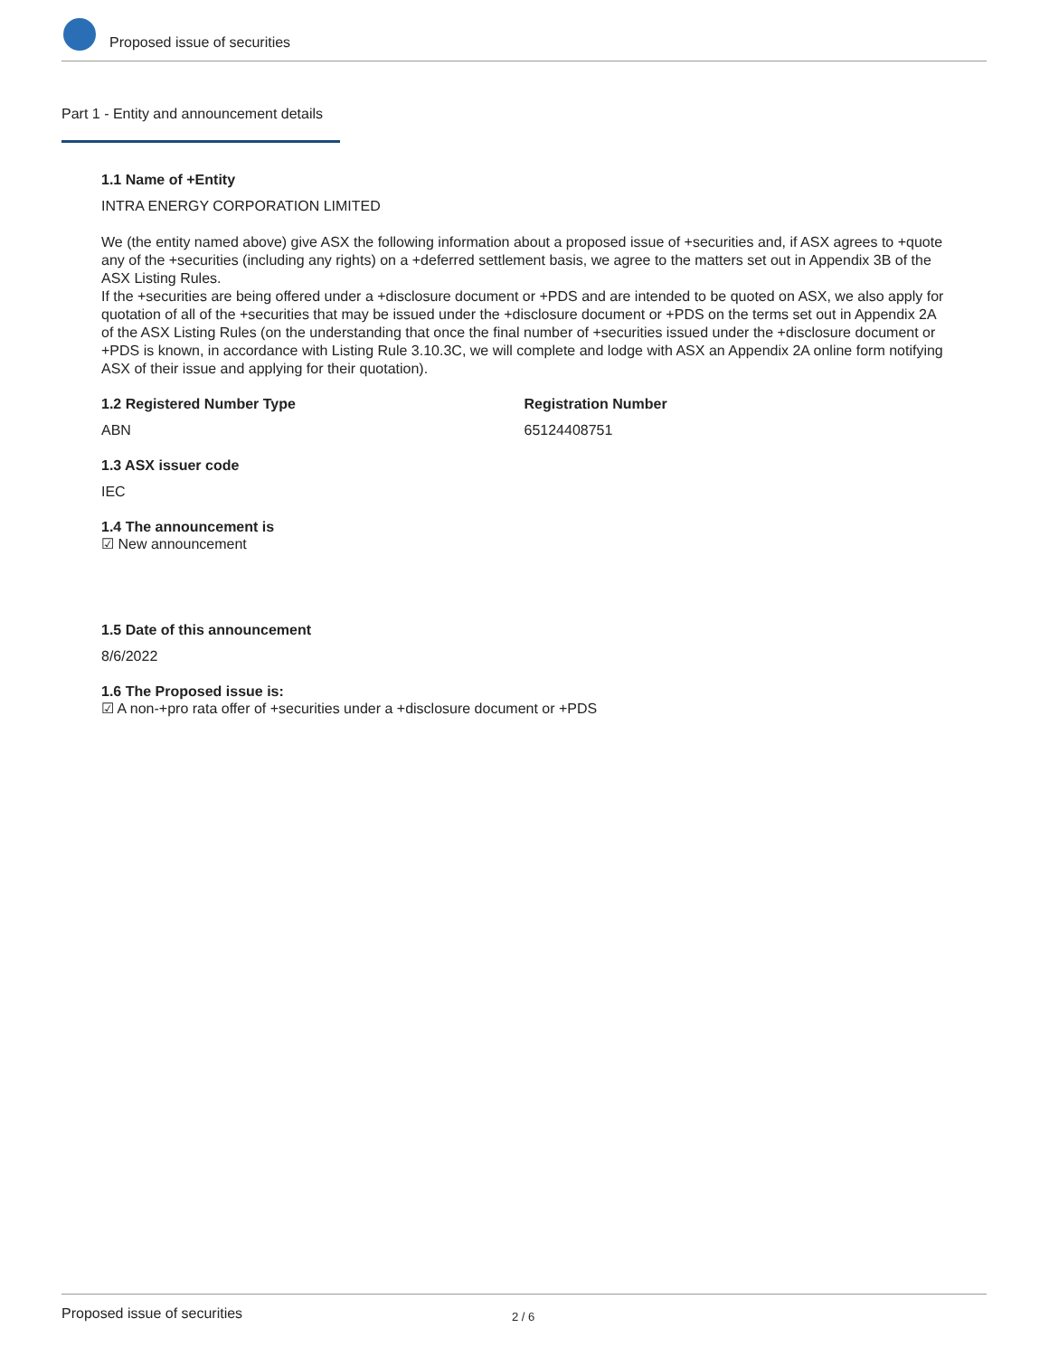Proposed issue of securities
Part 1 - Entity and announcement details
1.1 Name of +Entity
INTRA ENERGY CORPORATION LIMITED
We (the entity named above) give ASX the following information about a proposed issue of +securities and, if ASX agrees to +quote any of the +securities (including any rights) on a +deferred settlement basis, we agree to the matters set out in Appendix 3B of the ASX Listing Rules.
If the +securities are being offered under a +disclosure document or +PDS and are intended to be quoted on ASX, we also apply for quotation of all of the +securities that may be issued under the +disclosure document or +PDS on the terms set out in Appendix 2A of the ASX Listing Rules (on the understanding that once the final number of +securities issued under the +disclosure document or +PDS is known, in accordance with Listing Rule 3.10.3C, we will complete and lodge with ASX an Appendix 2A online form notifying ASX of their issue and applying for their quotation).
1.2 Registered Number Type
ABN
Registration Number
65124408751
1.3 ASX issuer code
IEC
1.4 The announcement is
☑ New announcement
1.5 Date of this announcement
8/6/2022
1.6 The Proposed issue is:
☑ A non-+pro rata offer of +securities under a +disclosure document or +PDS
Proposed issue of securities 2 / 6